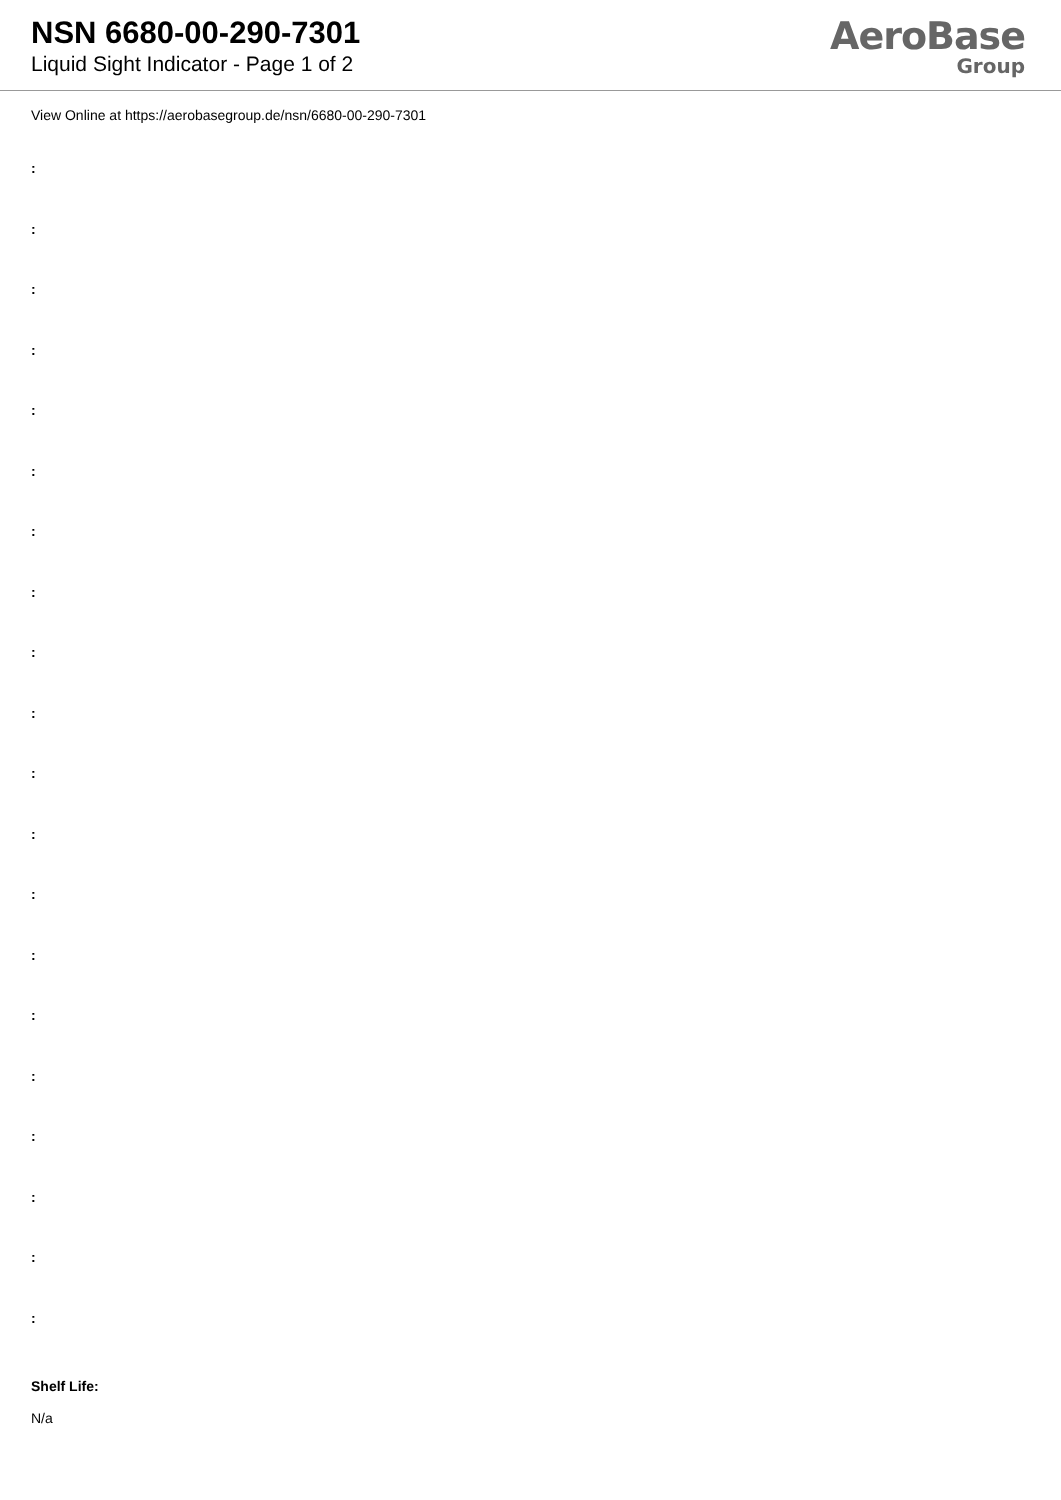NSN 6680-00-290-7301
Liquid Sight Indicator - Page 1 of 2
AeroBase
Group
View Online at https://aerobasegroup.de/nsn/6680-00-290-7301
:
:
:
:
:
:
:
:
:
:
:
:
:
:
:
:
:
:
:
:
Shelf Life:
N/a